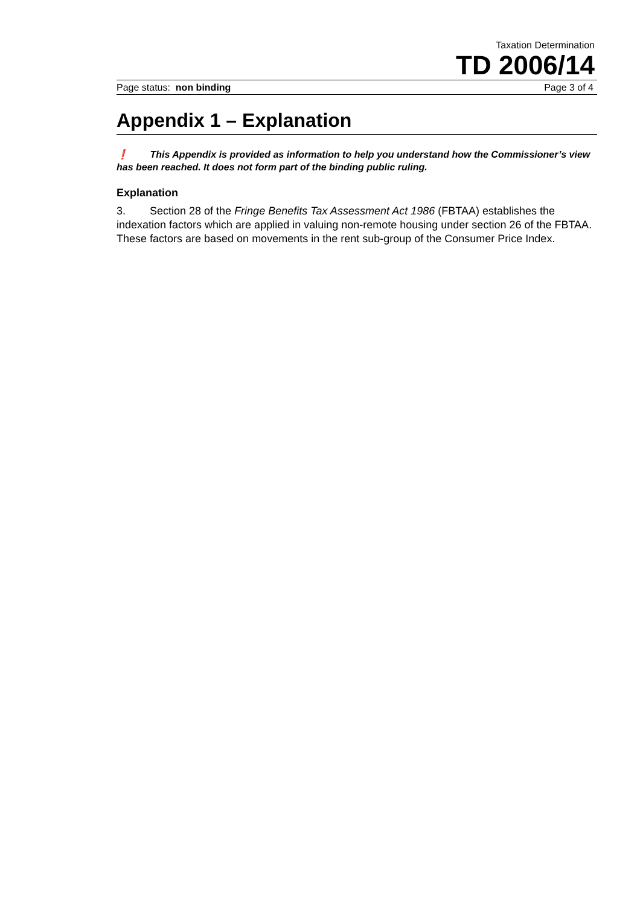Taxation Determination
TD 2006/14
Page status: non binding Page 3 of 4
Appendix 1 – Explanation
❗ This Appendix is provided as information to help you understand how the Commissioner’s view has been reached. It does not form part of the binding public ruling.
Explanation
3. Section 28 of the Fringe Benefits Tax Assessment Act 1986 (FBTAA) establishes the indexation factors which are applied in valuing non-remote housing under section 26 of the FBTAA. These factors are based on movements in the rent sub-group of the Consumer Price Index.